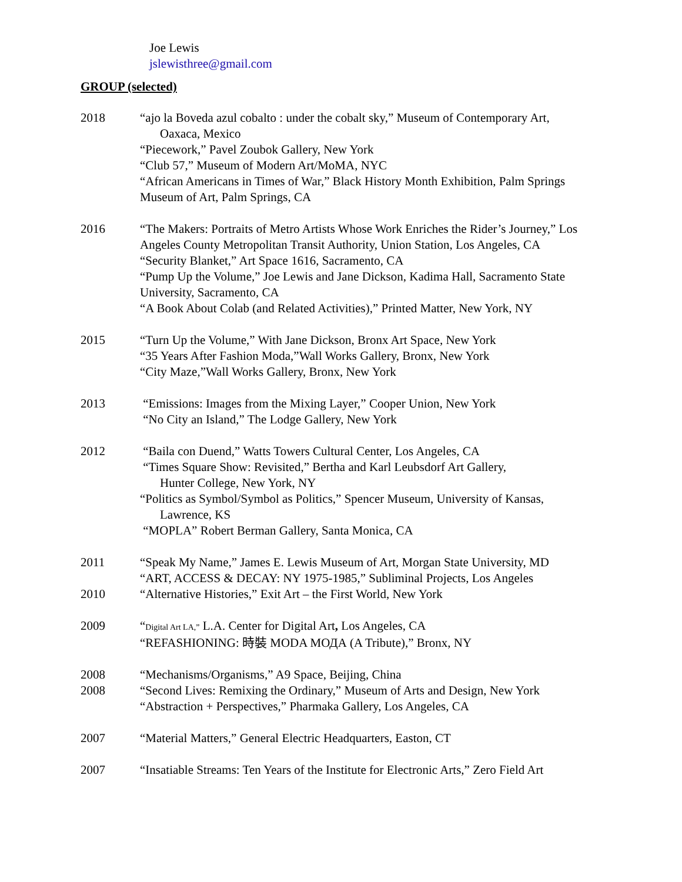Joe Lewis
jslewisthree@gmail.com
GROUP (selected)
2018 “ajo la Boveda azul cobalto : under the cobalt sky,” Museum of Contemporary Art,
Oaxaca, Mexico
“Piecework,” Pavel Zoubok Gallery, New York
“Club 57,” Museum of Modern Art/MoMA, NYC
“African Americans in Times of War,” Black History Month Exhibition, Palm Springs Museum of Art, Palm Springs, CA
2016 “The Makers: Portraits of Metro Artists Whose Work Enriches the Rider’s Journey,” Los Angeles County Metropolitan Transit Authority, Union Station, Los Angeles, CA
“Security Blanket,” Art Space 1616, Sacramento, CA
“Pump Up the Volume,” Joe Lewis and Jane Dickson, Kadima Hall, Sacramento State University, Sacramento, CA
“A Book About Colab (and Related Activities),” Printed Matter, New York, NY
2015 “Turn Up the Volume,” With Jane Dickson, Bronx Art Space, New York
“35 Years After Fashion Moda,”Wall Works Gallery, Bronx, New York
“City Maze,”Wall Works Gallery, Bronx, New York
2013 “Emissions: Images from the Mixing Layer,” Cooper Union, New York
“No City an Island,” The Lodge Gallery, New York
2012 “Baila con Duend,” Watts Towers Cultural Center, Los Angeles, CA
“Times Square Show: Revisited,” Bertha and Karl Leubsdorf Art Gallery,
Hunter College, New York, NY
“Politics as Symbol/Symbol as Politics,” Spencer Museum, University of Kansas,
Lawrence, KS
“MOPLA” Robert Berman Gallery, Santa Monica, CA
2011 “Speak My Name,” James E. Lewis Museum of Art, Morgan State University, MD
“ART, ACCESS & DECAY: NY 1975-1985,” Subliminal Projects, Los Angeles
2010 “Alternative Histories,” Exit Art – the First World, New York
2009 “Digital Art LA,” L.A. Center for Digital Art, Los Angeles, CA
“REFASHIONING: 時裝 MODA МОДА (A Tribute),” Bronx, NY
2008 “Mechanisms/Organisms,” A9 Space, Beijing, China
2008 “Second Lives: Remixing the Ordinary,” Museum of Arts and Design, New York
“Abstraction + Perspectives,” Pharmaka Gallery, Los Angeles, CA
2007 “Material Matters,” General Electric Headquarters, Easton, CT
2007 “Insatiable Streams: Ten Years of the Institute for Electronic Arts,” Zero Field Art